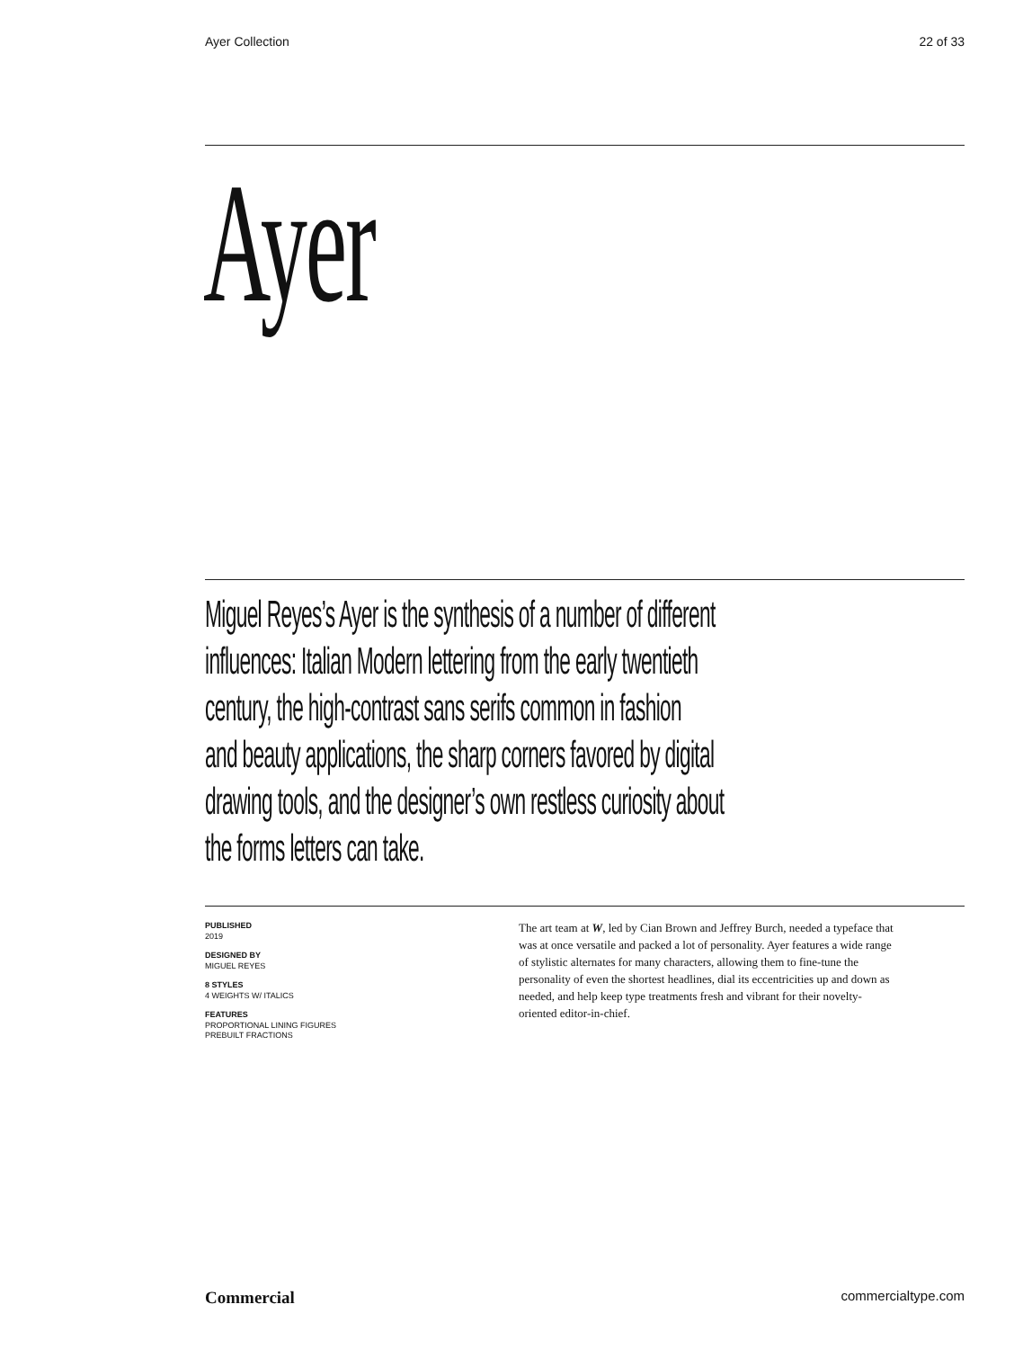Ayer Collection 22 of 33
Ayer
Miguel Reyes’s Ayer is the synthesis of a number of different
influences: Italian Modern lettering from the early twentieth
century, the high-contrast sans serifs common in fashion
and beauty applications, the sharp corners favored by digital
drawing tools, and the designer’s own restless curiosity about
the forms letters can take.
PUBLISHED
2019
DESIGNED BY
MIGUEL REYES
8 STYLES
4 WEIGHTS W/ ITALICS
FEATURES
PROPORTIONAL LINING FIGURES
PREBUILT FRACTIONS
The art team at W, led by Cian Brown and Jeffrey Burch, needed a typeface that was at once versatile and packed a lot of personality. Ayer features a wide range of stylistic alternates for many characters, allowing them to fine-tune the personality of even the shortest headlines, dial its eccentricities up and down as needed, and help keep type treatments fresh and vibrant for their novelty-oriented editor-in-chief.
Commercial commercialtype.com